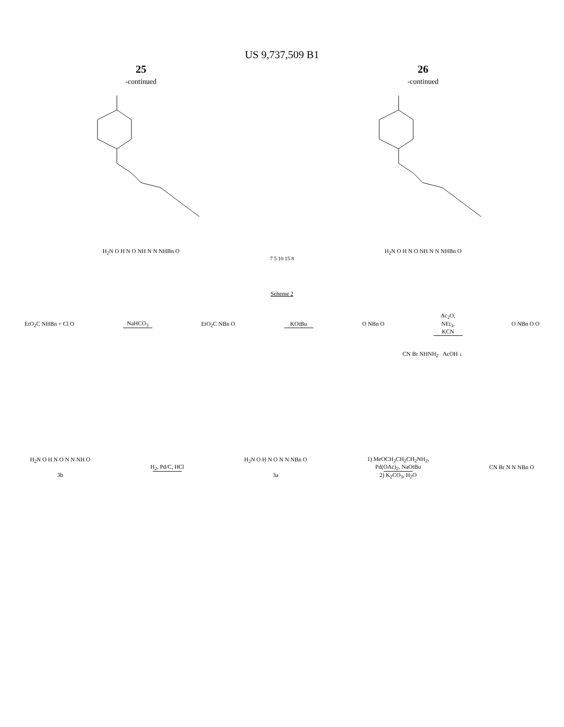US 9,737,509 B1
25
-continued
H<sub>2</sub>N O H N O NH N N NHBn O
26
-continued
H<sub>2</sub>N O H N O NH N N NHBn O
7 5 10 15 8
Scheme 2
EtO<sub>2</sub>C NHBn + Cl O NaHCO<sub>3</sub> EtO<sub>2</sub>C NBn O KOtBu O NBn O
Ac<sub>2</sub>O,
NEt<sub>3</sub>,
KCN
O NBn O O
CN Br NHNH<sub>2</sub> AcOH ↓
H<sub>2</sub>N O H N O N N NH O
3b
H<sub>2</sub>, Pd/C, HCl
H<sub>2</sub>N O H N O N N NBn O
3a
1) MeOCH<sub>2</sub>CH<sub>2</sub>CH<sub>2</sub>NH<sub>2</sub>,
Pd(OAc)<sub>2</sub>, NaOtBu
2) K<sub>2</sub>CO<sub>3</sub>, H<sub>2</sub>O
CN Br N N NBn O